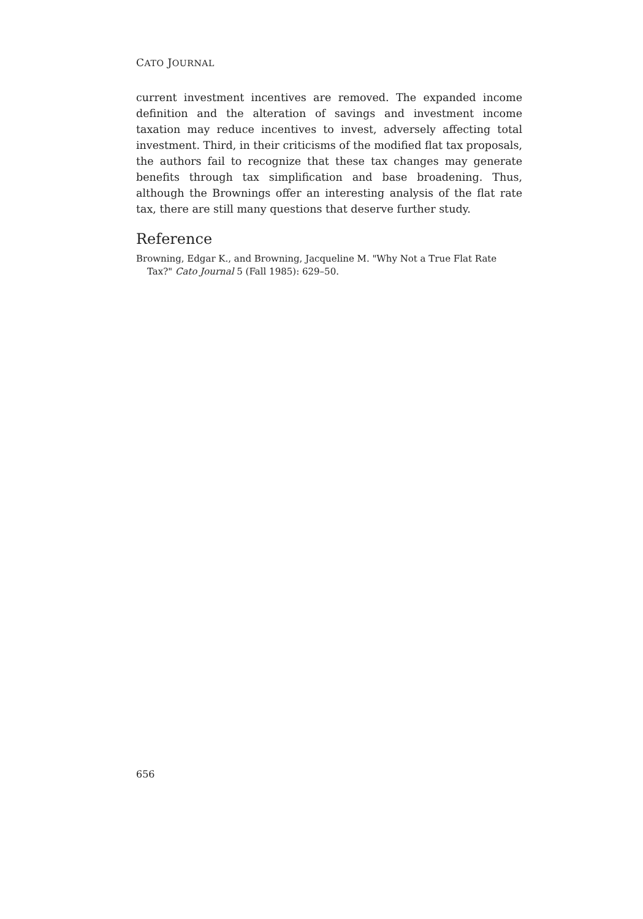CATO JOURNAL
current investment incentives are removed. The expanded income definition and the alteration of savings and investment income taxation may reduce incentives to invest, adversely affecting total investment. Third, in their criticisms of the modified flat tax proposals, the authors fail to recognize that these tax changes may generate benefits through tax simplification and base broadening. Thus, although the Brownings offer an interesting analysis of the flat rate tax, there are still many questions that deserve further study.
Reference
Browning, Edgar K., and Browning, Jacqueline M. "Why Not a True Flat Rate Tax?" Cato Journal 5 (Fall 1985): 629–50.
656